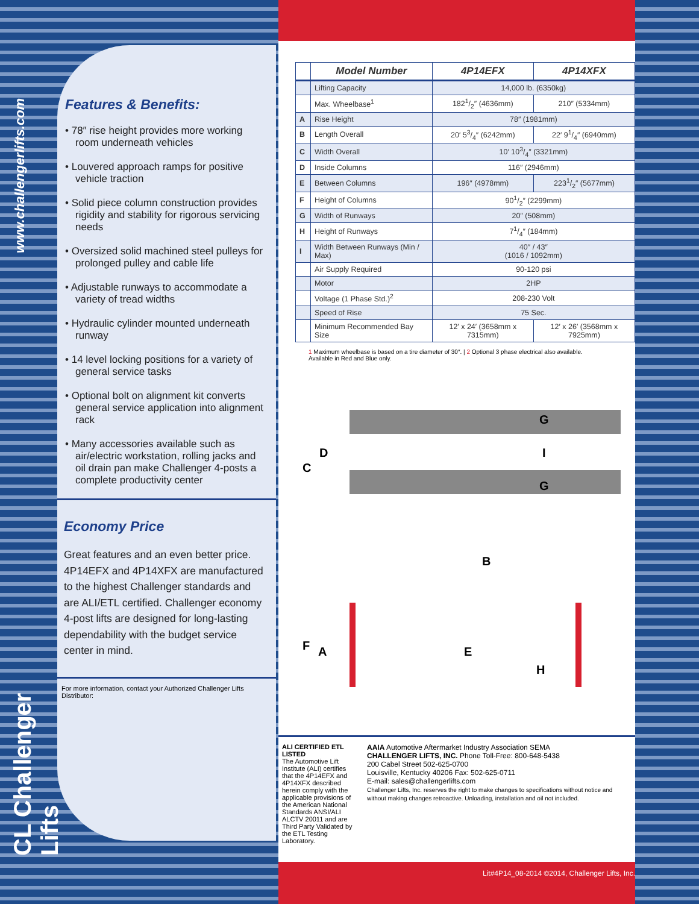www.challengerlifts.com
CL Challenger Lifts
Features & Benefits:
• 78″ rise height provides more working room underneath vehicles
• Louvered approach ramps for positive vehicle traction
• Solid piece column construction provides rigidity and stability for rigorous servicing needs
• Oversized solid machined steel pulleys for prolonged pulley and cable life
• Adjustable runways to accommodate a variety of tread widths
• Hydraulic cylinder mounted underneath runway
• 14 level locking positions for a variety of general service tasks
• Optional bolt on alignment kit converts general service application into alignment rack
• Many accessories available such as air/electric workstation, rolling jacks and oil drain pan make Challenger 4-posts a complete productivity center
Economy Price
Great features and an even better price. 4P14EFX and 4P14XFX are manufactured to the highest Challenger standards and are ALI/ETL certified. Challenger economy 4-post lifts are designed for long-lasting dependability with the budget service center in mind.
For more information, contact your Authorized Challenger Lifts Distributor:
| | Model Number | 4P14EFX | 4P14XFX |
| --- | --- | --- | --- |
| | Lifting Capacity | 14,000 lb. (6350kg) | |
| | Max. Wheelbase<sup>1</sup> | 1821/2″ (4636mm) | 210″ (5334mm) |
| A | Rise Height | 78″ (1981mm) | |
| B | Length Overall | 20′ 53/4″ (6242mm) | 22′ 91/4″ (6940mm) |
| C | Width Overall | 10′ 103/4″ (3321mm) | |
| D | Inside Columns | 116″ (2946mm) | |
| E | Between Columns | 196″ (4978mm) | 2231/2″ (5677mm) |
| F | Height of Columns | 901/2″ (2299mm) | |
| G | Width of Runways | 20″ (508mm) | |
| H | Height of Runways | 71/4″ (184mm) | |
| I | Width Between Runways (Min / Max) | 40″ / 43″ (1016 / 1092mm) | |
| | Air Supply Required | 90-120 psi | |
| | Motor | 2HP | |
| | Voltage (1 Phase Std.)<sup>2</sup> | 208-230 Volt | |
| | Speed of Rise | 75 Sec. | |
| | Minimum Recommended Bay Size | 12′ x 24′ (3658mm x 7315mm) | 12′ x 26′ (3568mm x 7925mm) |
1 Maximum wheelbase is based on a tire diameter of 30″. | 2 Optional 3 phase electrical also available.
Available in Red and Blue only.
D
C
G
I
G
B
F A E
H
ALI CERTIFIED ETL LISTED
The Automotive Lift Institute (ALI) certifies that the 4P14EFX and 4P14XFX described herein comply with the applicable provisions of the American National Standards ANSI/ALI ALCTV 20011 and are Third Party Validated by the ETL Testing Laboratory.
AAIA Automotive Aftermarket Industry Association SEMA
CHALLENGER LIFTS, INC. Phone Toll-Free: 800-648-5438
200 Cabel Street 502-625-0700
Louisville, Kentucky 40206 Fax: 502-625-0711
E-mail: sales@challengerlifts.com
Challenger Lifts, Inc. reserves the right to make changes to specifications without notice and without making changes retroactive. Unloading, installation and oil not included.
Lit#4P14_08-2014 ©2014, Challenger Lifts, Inc.